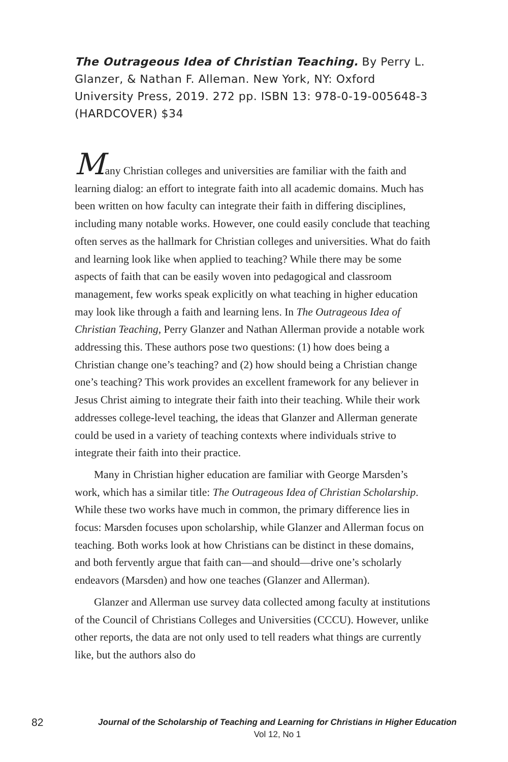The Outrageous Idea of Christian Teaching. By Perry L. Glanzer, & Nathan F. Alleman. New York, NY: Oxford University Press, 2019. 272 pp. ISBN 13: 978-0-19-005648-3 (HARDCOVER) $34
Many Christian colleges and universities are familiar with the faith and learning dialog: an effort to integrate faith into all academic domains. Much has been written on how faculty can integrate their faith in differing disciplines, including many notable works. However, one could easily conclude that teaching often serves as the hallmark for Christian colleges and universities. What do faith and learning look like when applied to teaching? While there may be some aspects of faith that can be easily woven into pedagogical and classroom management, few works speak explicitly on what teaching in higher education may look like through a faith and learning lens. In The Outrageous Idea of Christian Teaching, Perry Glanzer and Nathan Allerman provide a notable work addressing this. These authors pose two questions: (1) how does being a Christian change one’s teaching? and (2) how should being a Christian change one’s teaching? This work provides an excellent framework for any believer in Jesus Christ aiming to integrate their faith into their teaching. While their work addresses college-level teaching, the ideas that Glanzer and Allerman generate could be used in a variety of teaching contexts where individuals strive to integrate their faith into their practice.
Many in Christian higher education are familiar with George Marsden’s work, which has a similar title: The Outrageous Idea of Christian Scholarship. While these two works have much in common, the primary difference lies in focus: Marsden focuses upon scholarship, while Glanzer and Allerman focus on teaching. Both works look at how Christians can be distinct in these domains, and both fervently argue that faith can—and should—drive one’s scholarly endeavors (Marsden) and how one teaches (Glanzer and Allerman).
Glanzer and Allerman use survey data collected among faculty at institutions of the Council of Christians Colleges and Universities (CCCU). However, unlike other reports, the data are not only used to tell readers what things are currently like, but the authors also do
82
Journal of the Scholarship of Teaching and Learning for Christians in Higher Education
Vol 12, No 1